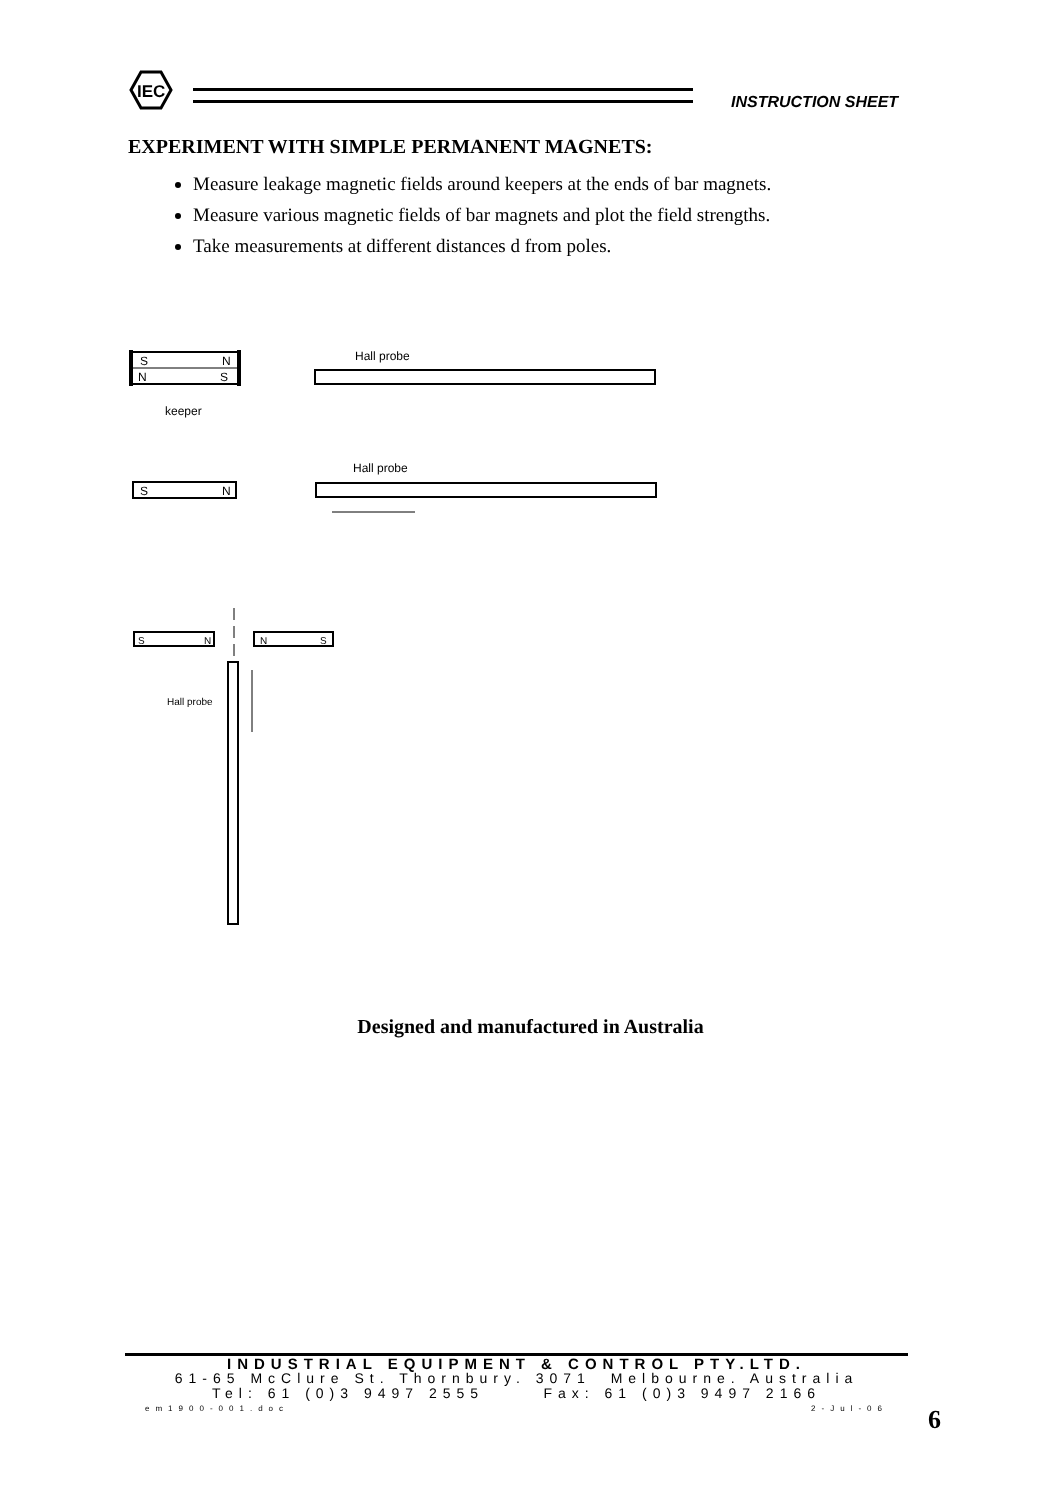IEC
INSTRUCTION SHEET
EXPERIMENT WITH SIMPLE PERMANENT MAGNETS:
Measure leakage magnetic fields around keepers at the ends of bar magnets.
Measure various magnetic fields of bar magnets and plot the field strengths.
Take measurements at different distances d from poles.
S
N
N
S
keeper
Hall probe
S
N
Hall probe
S
N
N
S
Hall probe
Designed and manufactured in Australia
INDUSTRIAL EQUIPMENT & CONTROL PTY.LTD.
61-65 McClure St. Thornbury. 3071 Melbourne. Australia
Tel: 61 (0)3 9497 2555 Fax: 61 (0)3 9497 2166
em1900-001.doc 2-Jul-06
6